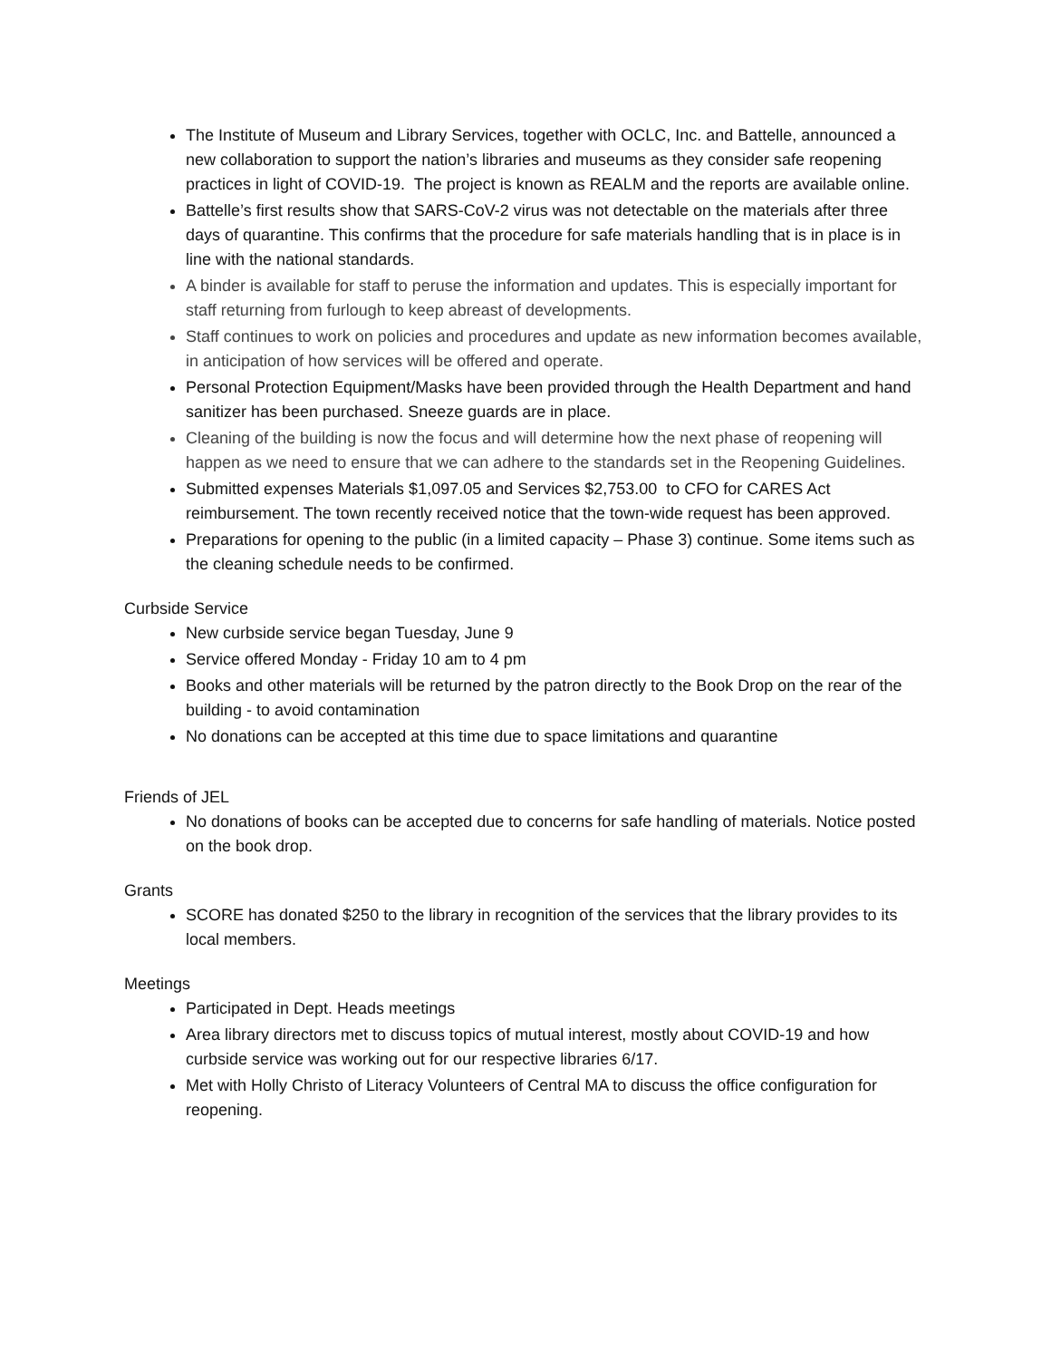The Institute of Museum and Library Services, together with OCLC, Inc. and Battelle, announced a new collaboration to support the nation’s libraries and museums as they consider safe reopening practices in light of COVID-19. The project is known as REALM and the reports are available online.
Battelle’s first results show that SARS-CoV-2 virus was not detectable on the materials after three days of quarantine. This confirms that the procedure for safe materials handling that is in place is in line with the national standards.
A binder is available for staff to peruse the information and updates. This is especially important for staff returning from furlough to keep abreast of developments.
Staff continues to work on policies and procedures and update as new information becomes available, in anticipation of how services will be offered and operate.
Personal Protection Equipment/Masks have been provided through the Health Department and hand sanitizer has been purchased. Sneeze guards are in place.
Cleaning of the building is now the focus and will determine how the next phase of reopening will happen as we need to ensure that we can adhere to the standards set in the Reopening Guidelines.
Submitted expenses Materials $1,097.05 and Services $2,753.00 to CFO for CARES Act reimbursement. The town recently received notice that the town-wide request has been approved.
Preparations for opening to the public (in a limited capacity – Phase 3) continue. Some items such as the cleaning schedule needs to be confirmed.
Curbside Service
New curbside service began Tuesday, June 9
Service offered Monday - Friday 10 am to 4 pm
Books and other materials will be returned by the patron directly to the Book Drop on the rear of the building - to avoid contamination
No donations can be accepted at this time due to space limitations and quarantine
Friends of JEL
No donations of books can be accepted due to concerns for safe handling of materials. Notice posted on the book drop.
Grants
SCORE has donated $250 to the library in recognition of the services that the library provides to its local members.
Meetings
Participated in Dept. Heads meetings
Area library directors met to discuss topics of mutual interest, mostly about COVID-19 and how curbside service was working out for our respective libraries 6/17.
Met with Holly Christo of Literacy Volunteers of Central MA to discuss the office configuration for reopening.